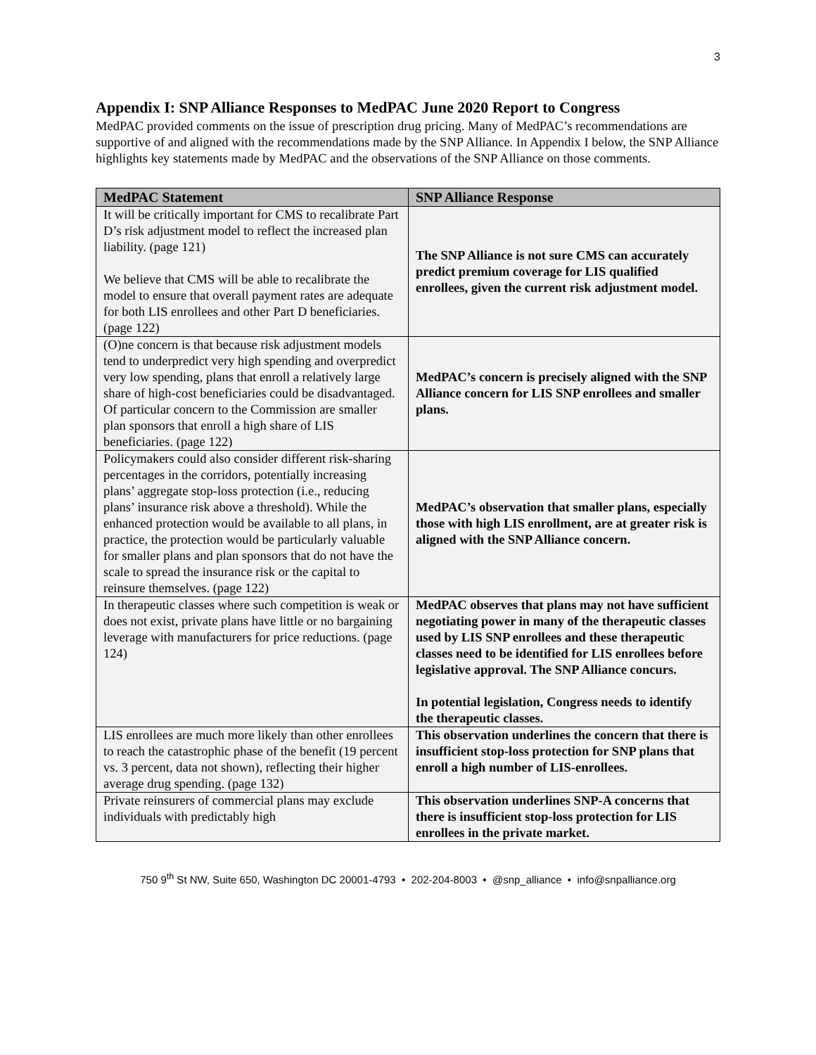3
Appendix I: SNP Alliance Responses to MedPAC June 2020 Report to Congress
MedPAC provided comments on the issue of prescription drug pricing. Many of MedPAC’s recommendations are supportive of and aligned with the recommendations made by the SNP Alliance. In Appendix I below, the SNP Alliance highlights key statements made by MedPAC and the observations of the SNP Alliance on those comments.
| MedPAC Statement | SNP Alliance Response |
| --- | --- |
| It will be critically important for CMS to recalibrate Part D’s risk adjustment model to reflect the increased plan liability. (page 121) We believe that CMS will be able to recalibrate the model to ensure that overall payment rates are adequate for both LIS enrollees and other Part D beneficiaries. (page 122) | The SNP Alliance is not sure CMS can accurately predict premium coverage for LIS qualified enrollees, given the current risk adjustment model. |
| (O)ne concern is that because risk adjustment models tend to underpredict very high spending and overpredict very low spending, plans that enroll a relatively large share of high-cost beneficiaries could be disadvantaged. Of particular concern to the Commission are smaller plan sponsors that enroll a high share of LIS beneficiaries. (page 122) | MedPAC’s concern is precisely aligned with the SNP Alliance concern for LIS SNP enrollees and smaller plans. |
| Policymakers could also consider different risk-sharing percentages in the corridors, potentially increasing plans’ aggregate stop-loss protection (i.e., reducing plans’ insurance risk above a threshold). While the enhanced protection would be available to all plans, in practice, the protection would be particularly valuable for smaller plans and plan sponsors that do not have the scale to spread the insurance risk or the capital to reinsure themselves. (page 122) | MedPAC’s observation that smaller plans, especially those with high LIS enrollment, are at greater risk is aligned with the SNP Alliance concern. |
| In therapeutic classes where such competition is weak or does not exist, private plans have little or no bargaining leverage with manufacturers for price reductions. (page 124) | MedPAC observes that plans may not have sufficient negotiating power in many of the therapeutic classes used by LIS SNP enrollees and these therapeutic classes need to be identified for LIS enrollees before legislative approval. The SNP Alliance concurs. In potential legislation, Congress needs to identify the therapeutic classes. |
| LIS enrollees are much more likely than other enrollees to reach the catastrophic phase of the benefit (19 percent vs. 3 percent, data not shown), reflecting their higher average drug spending. (page 132) | This observation underlines the concern that there is insufficient stop-loss protection for SNP plans that enroll a high number of LIS-enrollees. |
| Private reinsurers of commercial plans may exclude individuals with predictably high | This observation underlines SNP-A concerns that there is insufficient stop-loss protection for LIS enrollees in the private market. |
750 9<sup>th</sup> St NW, Suite 650, Washington DC 20001-4793 • 202-204-8003 • @snp_alliance • info@snpalliance.org